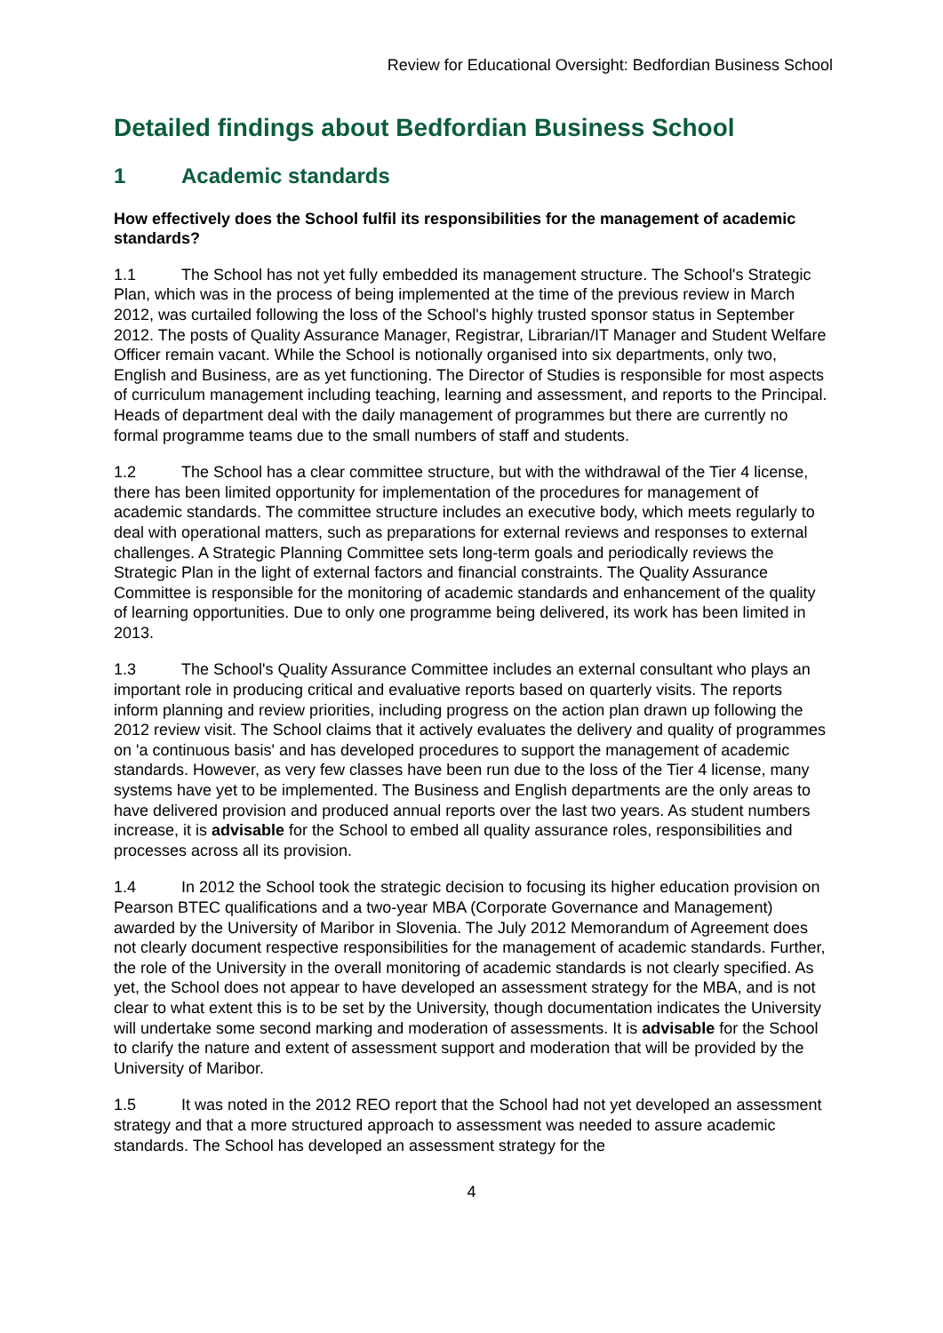Review for Educational Oversight: Bedfordian Business School
Detailed findings about Bedfordian Business School
1 Academic standards
How effectively does the School fulfil its responsibilities for the management of academic standards?
1.1 The School has not yet fully embedded its management structure. The School's Strategic Plan, which was in the process of being implemented at the time of the previous review in March 2012, was curtailed following the loss of the School's highly trusted sponsor status in September 2012. The posts of Quality Assurance Manager, Registrar, Librarian/IT Manager and Student Welfare Officer remain vacant. While the School is notionally organised into six departments, only two, English and Business, are as yet functioning. The Director of Studies is responsible for most aspects of curriculum management including teaching, learning and assessment, and reports to the Principal. Heads of department deal with the daily management of programmes but there are currently no formal programme teams due to the small numbers of staff and students.
1.2 The School has a clear committee structure, but with the withdrawal of the Tier 4 license, there has been limited opportunity for implementation of the procedures for management of academic standards. The committee structure includes an executive body, which meets regularly to deal with operational matters, such as preparations for external reviews and responses to external challenges. A Strategic Planning Committee sets long-term goals and periodically reviews the Strategic Plan in the light of external factors and financial constraints. The Quality Assurance Committee is responsible for the monitoring of academic standards and enhancement of the quality of learning opportunities. Due to only one programme being delivered, its work has been limited in 2013.
1.3 The School's Quality Assurance Committee includes an external consultant who plays an important role in producing critical and evaluative reports based on quarterly visits. The reports inform planning and review priorities, including progress on the action plan drawn up following the 2012 review visit. The School claims that it actively evaluates the delivery and quality of programmes on 'a continuous basis' and has developed procedures to support the management of academic standards. However, as very few classes have been run due to the loss of the Tier 4 license, many systems have yet to be implemented. The Business and English departments are the only areas to have delivered provision and produced annual reports over the last two years. As student numbers increase, it is advisable for the School to embed all quality assurance roles, responsibilities and processes across all its provision.
1.4 In 2012 the School took the strategic decision to focusing its higher education provision on Pearson BTEC qualifications and a two-year MBA (Corporate Governance and Management) awarded by the University of Maribor in Slovenia. The July 2012 Memorandum of Agreement does not clearly document respective responsibilities for the management of academic standards. Further, the role of the University in the overall monitoring of academic standards is not clearly specified. As yet, the School does not appear to have developed an assessment strategy for the MBA, and is not clear to what extent this is to be set by the University, though documentation indicates the University will undertake some second marking and moderation of assessments. It is advisable for the School to clarify the nature and extent of assessment support and moderation that will be provided by the University of Maribor.
1.5 It was noted in the 2012 REO report that the School had not yet developed an assessment strategy and that a more structured approach to assessment was needed to assure academic standards. The School has developed an assessment strategy for the
4